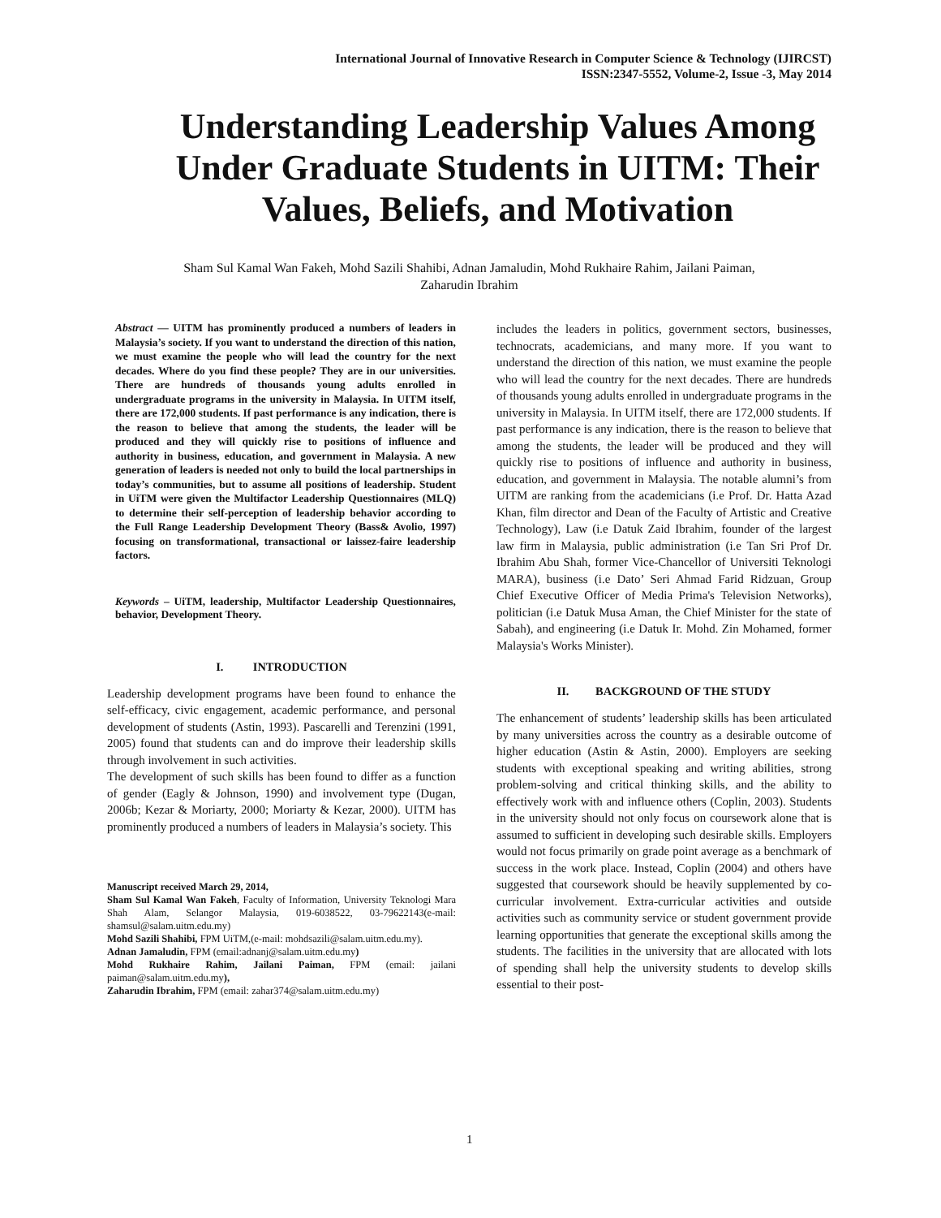International Journal of Innovative Research in Computer Science & Technology (IJIRCST)
ISSN:2347-5552, Volume-2, Issue -3, May 2014
Understanding Leadership Values Among Under Graduate Students in UITM: Their Values, Beliefs, and Motivation
Sham Sul Kamal Wan Fakeh, Mohd Sazili Shahibi, Adnan Jamaludin, Mohd Rukhaire Rahim, Jailani Paiman,
Zaharudin Ibrahim
Abstract — UITM has prominently produced a numbers of leaders in Malaysia’s society. If you want to understand the direction of this nation, we must examine the people who will lead the country for the next decades. Where do you find these people? They are in our universities. There are hundreds of thousands young adults enrolled in undergraduate programs in the university in Malaysia. In UITM itself, there are 172,000 students. If past performance is any indication, there is the reason to believe that among the students, the leader will be produced and they will quickly rise to positions of influence and authority in business, education, and government in Malaysia. A new generation of leaders is needed not only to build the local partnerships in today’s communities, but to assume all positions of leadership. Student in UiTM were given the Multifactor Leadership Questionnaires (MLQ) to determine their self-perception of leadership behavior according to the Full Range Leadership Development Theory (Bass& Avolio, 1997) focusing on transformational, transactional or laissez-faire leadership factors.
Keywords – UiTM, leadership, Multifactor Leadership Questionnaires, behavior, Development Theory.
I. INTRODUCTION
Leadership development programs have been found to enhance the self-efficacy, civic engagement, academic performance, and personal development of students (Astin, 1993). Pascarelli and Terenzini (1991, 2005) found that students can and do improve their leadership skills through involvement in such activities.
The development of such skills has been found to differ as a function of gender (Eagly & Johnson, 1990) and involvement type (Dugan, 2006b; Kezar & Moriarty, 2000; Moriarty & Kezar, 2000). UITM has prominently produced a numbers of leaders in Malaysia’s society. This
Manuscript received March 29, 2014,
Sham Sul Kamal Wan Fakeh, Faculty of Information, University Teknologi Mara Shah Alam, Selangor Malaysia, 019-6038522, 03-79622143(e-mail: shamsul@salam.uitm.edu.my)
Mohd Sazili Shahibi, FPM UiTM,(e-mail: mohdsazili@salam.uitm.edu.my).
Adnan Jamaludin, FPM (email:adnanj@salam.uitm.edu.my)
Mohd Rukhaire Rahim, Jailani Paiman, FPM (email: jailani paiman@salam.uitm.edu.my),
Zaharudin Ibrahim, FPM (email: zahar374@salam.uitm.edu.my)
includes the leaders in politics, government sectors, businesses, technocrats, academicians, and many more. If you want to understand the direction of this nation, we must examine the people who will lead the country for the next decades. There are hundreds of thousands young adults enrolled in undergraduate programs in the university in Malaysia. In UITM itself, there are 172,000 students. If past performance is any indication, there is the reason to believe that among the students, the leader will be produced and they will quickly rise to positions of influence and authority in business, education, and government in Malaysia. The notable alumni’s from UITM are ranking from the academicians (i.e Prof. Dr. Hatta Azad Khan, film director and Dean of the Faculty of Artistic and Creative Technology), Law (i.e Datuk Zaid Ibrahim, founder of the largest law firm in Malaysia, public administration (i.e Tan Sri Prof Dr. Ibrahim Abu Shah, former Vice-Chancellor of Universiti Teknologi MARA), business (i.e Dato’ Seri Ahmad Farid Ridzuan, Group Chief Executive Officer of Media Prima's Television Networks), politician (i.e Datuk Musa Aman, the Chief Minister for the state of Sabah), and engineering (i.e Datuk Ir. Mohd. Zin Mohamed, former Malaysia's Works Minister).
II. BACKGROUND OF THE STUDY
The enhancement of students’ leadership skills has been articulated by many universities across the country as a desirable outcome of higher education (Astin & Astin, 2000). Employers are seeking students with exceptional speaking and writing abilities, strong problem-solving and critical thinking skills, and the ability to effectively work with and influence others (Coplin, 2003). Students in the university should not only focus on coursework alone that is assumed to sufficient in developing such desirable skills. Employers would not focus primarily on grade point average as a benchmark of success in the work place. Instead, Coplin (2004) and others have suggested that coursework should be heavily supplemented by co- curricular involvement. Extra-curricular activities and outside activities such as community service or student government provide learning opportunities that generate the exceptional skills among the students. The facilities in the university that are allocated with lots of spending shall help the university students to develop skills essential to their post-
1